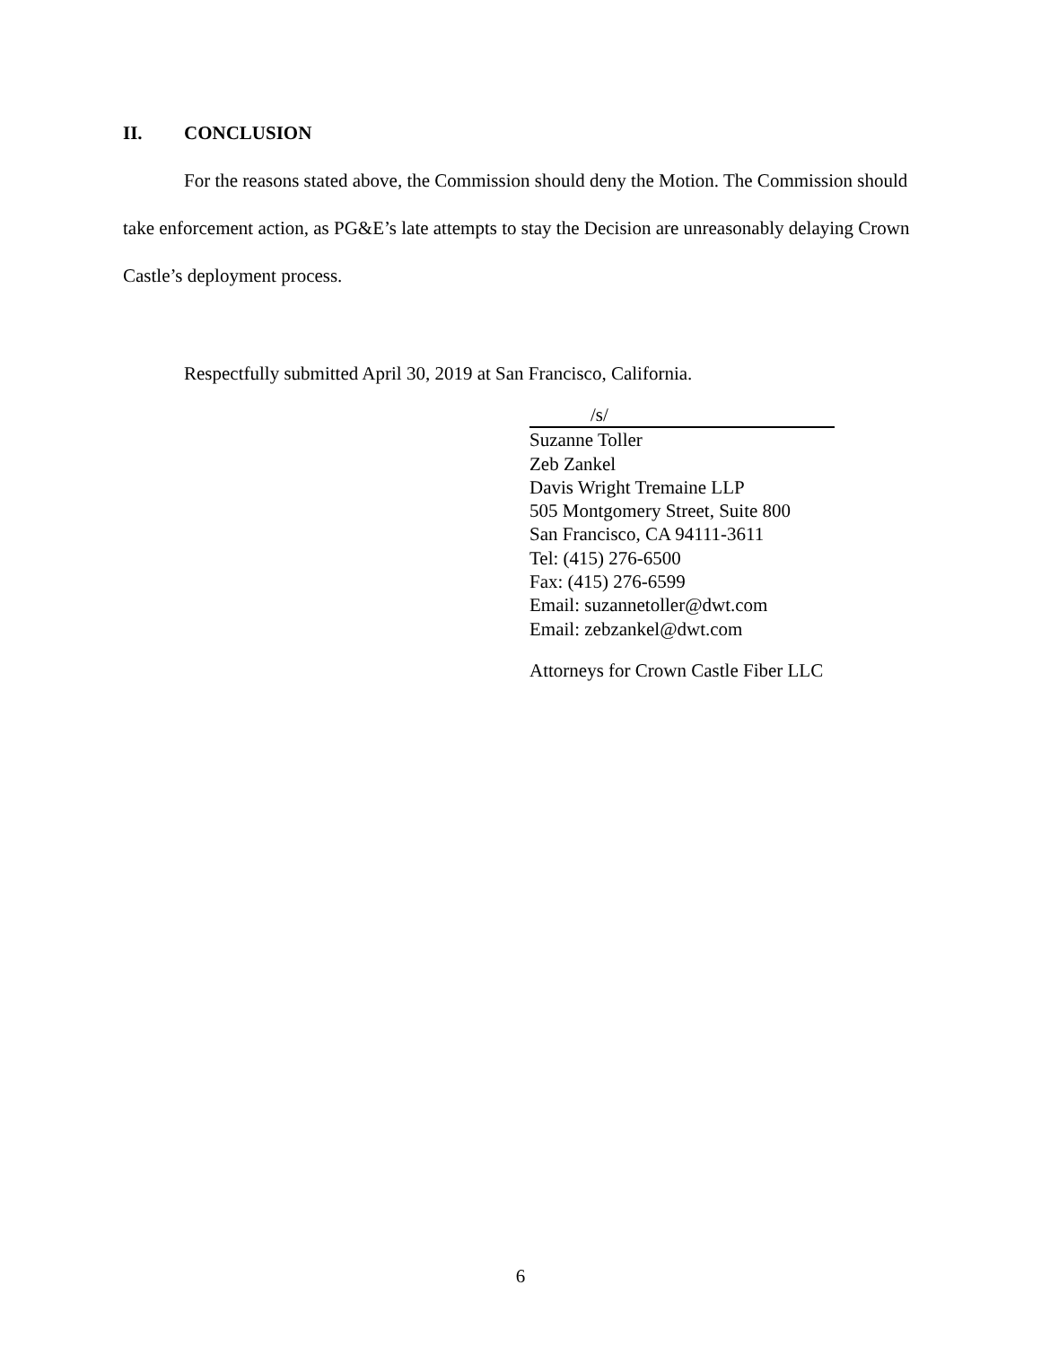II. CONCLUSION
For the reasons stated above, the Commission should deny the Motion. The Commission should take enforcement action, as PG&E’s late attempts to stay the Decision are unreasonably delaying Crown Castle’s deployment process.
Respectfully submitted April 30, 2019 at San Francisco, California.
/s/
Suzanne Toller
Zeb Zankel
Davis Wright Tremaine LLP
505 Montgomery Street, Suite 800
San Francisco, CA 94111-3611
Tel: (415) 276-6500
Fax: (415) 276-6599
Email: suzannetoller@dwt.com
Email: zebzankel@dwt.com
Attorneys for Crown Castle Fiber LLC
6